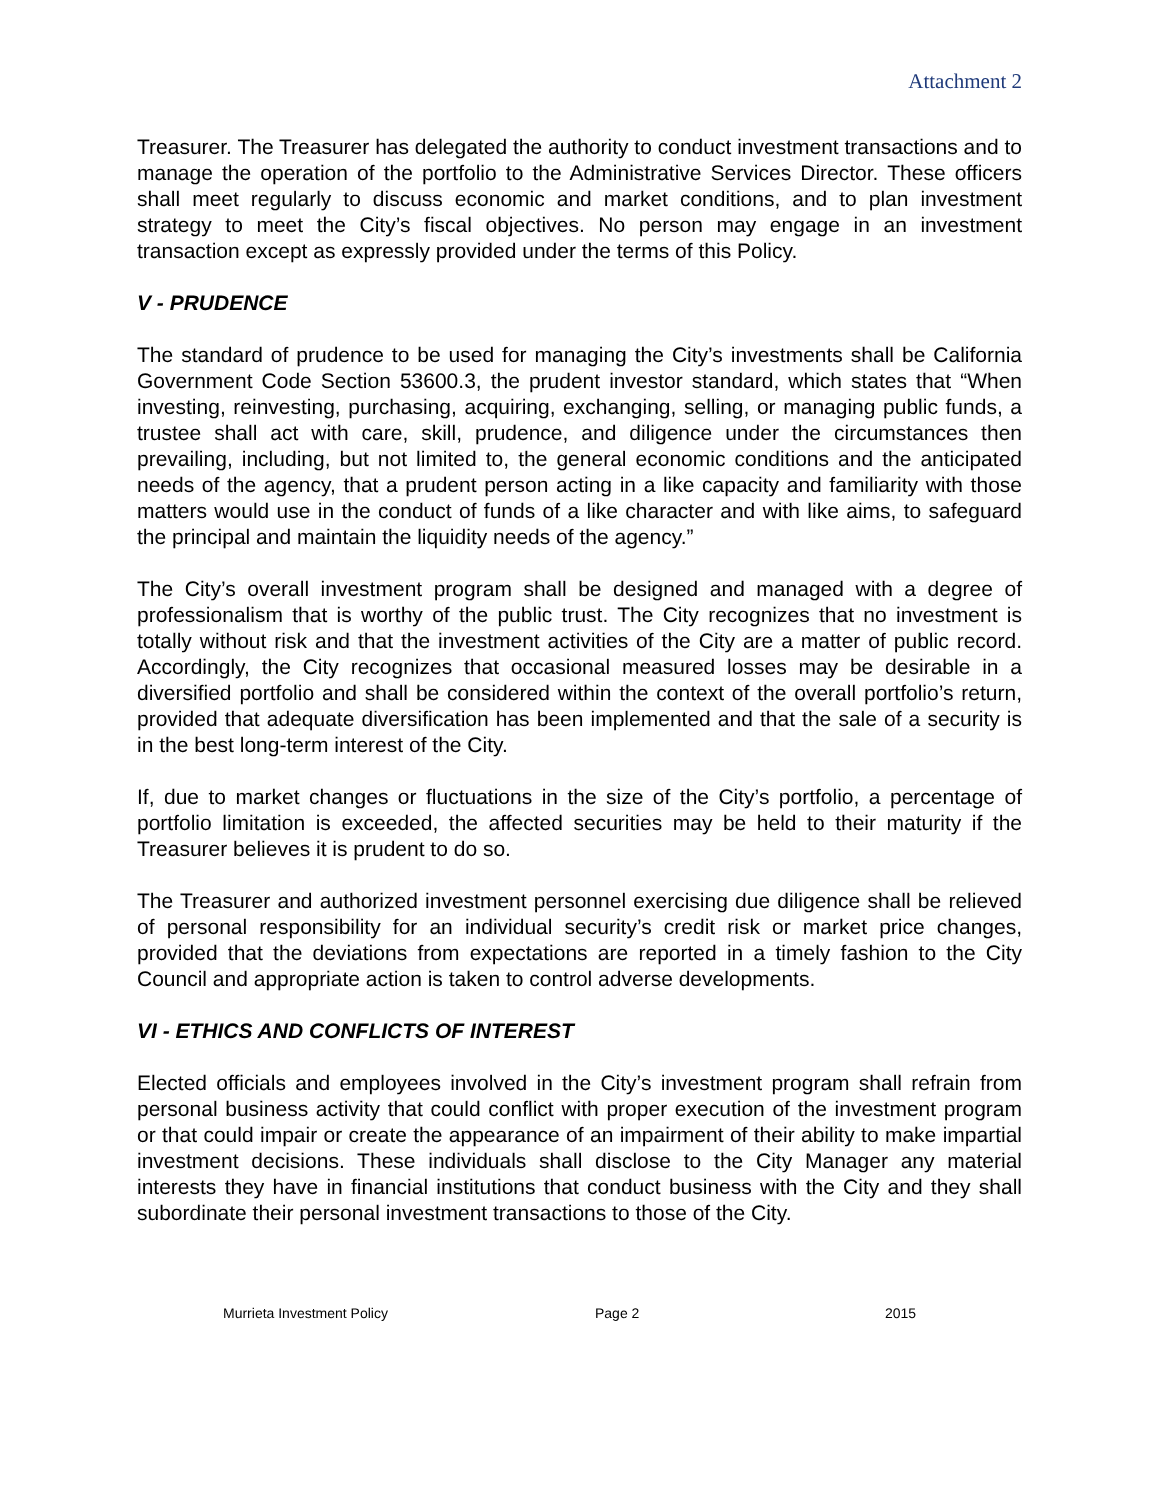Attachment 2
Treasurer. The Treasurer has delegated the authority to conduct investment transactions and to manage the operation of the portfolio to the Administrative Services Director. These officers shall meet regularly to discuss economic and market conditions, and to plan investment strategy to meet the City’s fiscal objectives. No person may engage in an investment transaction except as expressly provided under the terms of this Policy.
V - PRUDENCE
The standard of prudence to be used for managing the City’s investments shall be California Government Code Section 53600.3, the prudent investor standard, which states that “When investing, reinvesting, purchasing, acquiring, exchanging, selling, or managing public funds, a trustee shall act with care, skill, prudence, and diligence under the circumstances then prevailing, including, but not limited to, the general economic conditions and the anticipated needs of the agency, that a prudent person acting in a like capacity and familiarity with those matters would use in the conduct of funds of a like character and with like aims, to safeguard the principal and maintain the liquidity needs of the agency.”
The City’s overall investment program shall be designed and managed with a degree of professionalism that is worthy of the public trust. The City recognizes that no investment is totally without risk and that the investment activities of the City are a matter of public record. Accordingly, the City recognizes that occasional measured losses may be desirable in a diversified portfolio and shall be considered within the context of the overall portfolio’s return, provided that adequate diversification has been implemented and that the sale of a security is in the best long-term interest of the City.
If, due to market changes or fluctuations in the size of the City’s portfolio, a percentage of portfolio limitation is exceeded, the affected securities may be held to their maturity if the Treasurer believes it is prudent to do so.
The Treasurer and authorized investment personnel exercising due diligence shall be relieved of personal responsibility for an individual security’s credit risk or market price changes, provided that the deviations from expectations are reported in a timely fashion to the City Council and appropriate action is taken to control adverse developments.
VI - ETHICS AND CONFLICTS OF INTEREST
Elected officials and employees involved in the City’s investment program shall refrain from personal business activity that could conflict with proper execution of the investment program or that could impair or create the appearance of an impairment of their ability to make impartial investment decisions. These individuals shall disclose to the City Manager any material interests they have in financial institutions that conduct business with the City and they shall subordinate their personal investment transactions to those of the City.
Murrieta Investment Policy Page 2 2015